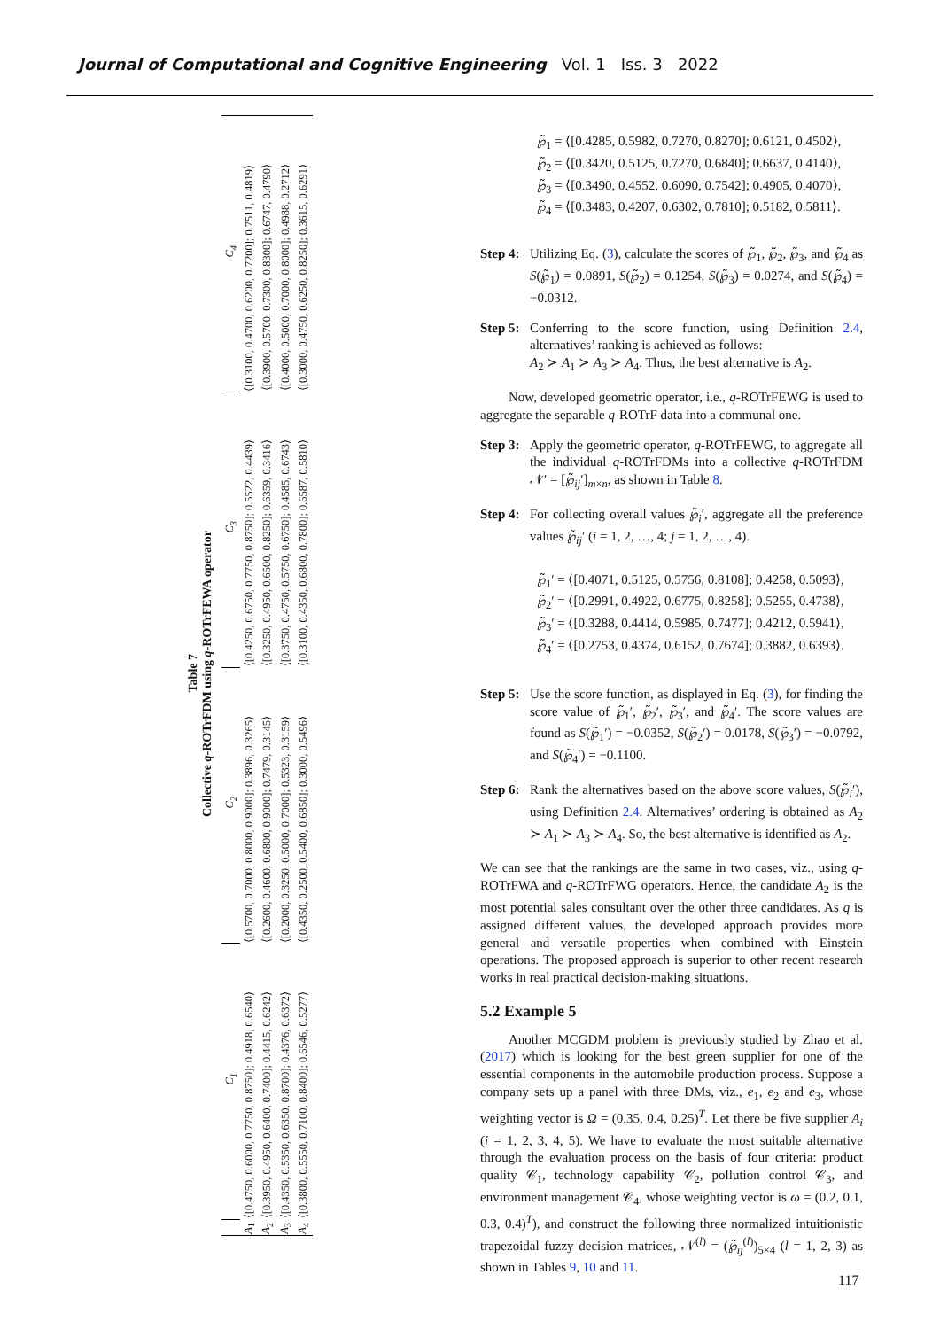Journal of Computational and Cognitive Engineering Vol. 1 Iss. 3 2022
Table 7
Collective q-ROTrFDM using q-ROTrFEWA operator
| | C<sub>1</sub> | C<sub>2</sub> | C<sub>3</sub> | C<sub>4</sub> |
| --- | --- | --- | --- | --- |
| A<sub>1</sub> | ⟨[0.4750, 0.6000, 0.7750, 0.8750]; 0.4918, 0.6540⟩ | ⟨[0.5700, 0.7000, 0.8000, 0.9000]; 0.3896, 0.3265⟩ | ⟨[0.4250, 0.6750, 0.7750, 0.8750]; 0.5522, 0.4439⟩ | ⟨[0.3100, 0.4700, 0.6200, 0.7200]; 0.7511, 0.4819⟩ |
| A<sub>2</sub> | ⟨[0.3950, 0.4950, 0.6400, 0.7400]; 0.4415, 0.6242⟩ | ⟨[0.2600, 0.4600, 0.6800, 0.9000]; 0.7479, 0.3145⟩ | ⟨[0.3250, 0.4950, 0.6500, 0.8250]; 0.6359, 0.3416⟩ | ⟨[0.3900, 0.5700, 0.7300, 0.8300]; 0.6747, 0.4790⟩ |
| A<sub>3</sub> | ⟨[0.4350, 0.5350, 0.6350, 0.8700]; 0.4376, 0.6372⟩ | ⟨[0.2000, 0.3250, 0.5000, 0.7000]; 0.5323, 0.3159⟩ | ⟨[0.3750, 0.4750, 0.5750, 0.6750]; 0.4585, 0.6743⟩ | ⟨[0.4000, 0.5000, 0.7000, 0.8000]; 0.4988, 0.2712⟩ |
| A<sub>4</sub> | ⟨[0.3800, 0.5550, 0.7100, 0.8400]; 0.6546, 0.5277⟩ | ⟨[0.4350, 0.2500, 0.5400, 0.6850]; 0.3000, 0.5496⟩ | ⟨[0.3100, 0.4350, 0.6800, 0.7800]; 0.6587, 0.5810⟩ | ⟨[0.3000, 0.4750, 0.6250, 0.8250]; 0.3615, 0.6291⟩ |
℘̃<sub>1</sub> = ⟨[0.4285, 0.5982, 0.7270, 0.8270]; 0.6121, 0.4502⟩,
℘̃<sub>2</sub> = ⟨[0.3420, 0.5125, 0.7270, 0.6840]; 0.6637, 0.4140⟩,
℘̃<sub>3</sub> = ⟨[0.3490, 0.4552, 0.6090, 0.7542]; 0.4905, 0.4070⟩,
℘̃<sub>4</sub> = ⟨[0.3483, 0.4207, 0.6302, 0.7810]; 0.5182, 0.5811⟩.
Step 4:
Utilizing Eq. (3), calculate the scores of ℘̃<sub>1</sub>, ℘̃<sub>2</sub>, ℘̃<sub>3</sub>, and ℘̃<sub>4</sub> as S(℘̃<sub>1</sub>) = 0.0891, S(℘̃<sub>2</sub>) = 0.1254, S(℘̃<sub>3</sub>) = 0.0274, and S(℘̃<sub>4</sub>) = −0.0312.
Step 5:
Conferring to the score function, using Definition 2.4, alternatives’ ranking is achieved as follows:
A<sub>2</sub> ≻ A<sub>1</sub> ≻ A<sub>3</sub> ≻ A<sub>4</sub>. Thus, the best alternative is A<sub>2</sub>.
Now, developed geometric operator, i.e., q-ROTrFEWG is used to aggregate the separable q-ROTrF data into a communal one.
Step 3:
Apply the geometric operator, q-ROTrFEWG, to aggregate all the individual q-ROTrFDMs into a collective q-ROTrFDM 𝒩′ = [℘̃<sub>ij</sub>′]<sub>m×n</sub>, as shown in Table 8.
Step 4:
For collecting overall values ℘̃<sub>i</sub>′, aggregate all the preference values ℘̃<sub>ij</sub>′ (i = 1, 2, …, 4; j = 1, 2, …, 4).
℘̃<sub>1</sub>′ = ⟨[0.4071, 0.5125, 0.5756, 0.8108]; 0.4258, 0.5093⟩,
℘̃<sub>2</sub>′ = ⟨[0.2991, 0.4922, 0.6775, 0.8258]; 0.5255, 0.4738⟩,
℘̃<sub>3</sub>′ = ⟨[0.3288, 0.4414, 0.5985, 0.7477]; 0.4212, 0.5941⟩,
℘̃<sub>4</sub>′ = ⟨[0.2753, 0.4374, 0.6152, 0.7674]; 0.3882, 0.6393⟩.
Step 5:
Use the score function, as displayed in Eq. (3), for finding the score value of ℘̃<sub>1</sub>′, ℘̃<sub>2</sub>′, ℘̃<sub>3</sub>′, and ℘̃<sub>4</sub>′. The score values are found as S(℘̃<sub>1</sub>′) = −0.0352, S(℘̃<sub>2</sub>′) = 0.0178, S(℘̃<sub>3</sub>′) = −0.0792, and S(℘̃<sub>4</sub>′) = −0.1100.
Step 6:
Rank the alternatives based on the above score values, S(℘̃<sub>i</sub>′), using Definition 2.4. Alternatives’ ordering is obtained as A<sub>2</sub> ≻ A<sub>1</sub> ≻ A<sub>3</sub> ≻ A<sub>4</sub>. So, the best alternative is identified as A<sub>2</sub>.
We can see that the rankings are the same in two cases, viz., using q-ROTrFWA and q-ROTrFWG operators. Hence, the candidate A<sub>2</sub> is the most potential sales consultant over the other three candidates. As q is assigned different values, the developed approach provides more general and versatile properties when combined with Einstein operations. The proposed approach is superior to other recent research works in real practical decision-making situations.
5.2 Example 5
Another MCGDM problem is previously studied by Zhao et al. (2017) which is looking for the best green supplier for one of the essential components in the automobile production process. Suppose a company sets up a panel with three DMs, viz., e<sub>1</sub>, e<sub>2</sub> and e<sub>3</sub>, whose weighting vector is Ω = (0.35, 0.4, 0.25)<sup>T</sup>. Let there be five supplier A<sub>i</sub> (i = 1, 2, 3, 4, 5). We have to evaluate the most suitable alternative through the evaluation process on the basis of four criteria: product quality 𝒞<sub>1</sub>, technology capability 𝒞<sub>2</sub>, pollution control 𝒞<sub>3</sub>, and environment management 𝒞<sub>4</sub>, whose weighting vector is ω = (0.2, 0.1, 0.3, 0.4)<sup>T</sup>), and construct the following three normalized intuitionistic trapezoidal fuzzy decision matrices, 𝒩<sup>(l)</sup> = (℘̃<sub>ij</sub><sup>(l)</sup>)<sub>5×4</sub> (l = 1, 2, 3) as shown in Tables 9, 10 and 11.
117